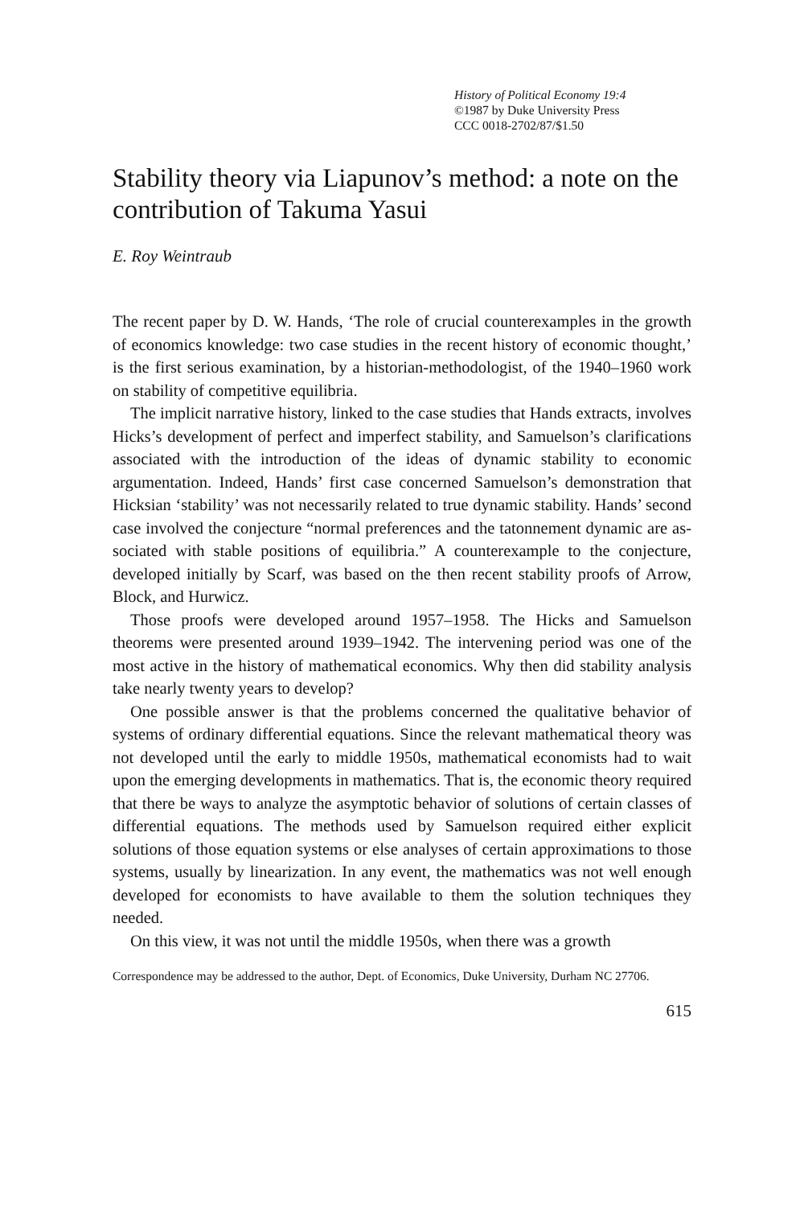History of Political Economy 19:4
©1987 by Duke University Press
CCC 0018-2702/87/$1.50
Stability theory via Liapunov’s method: a note on the contribution of Takuma Yasui
E. Roy Weintraub
The recent paper by D. W. Hands, ‘The role of crucial counterexamples in the growth of economics knowledge: two case studies in the recent history of economic thought,’ is the first serious examination, by a histor­ian-methodologist, of the 1940–1960 work on stability of competitive equilibria.
The implicit narrative history, linked to the case studies that Hands ex­tracts, involves Hicks’s development of perfect and imperfect stability, and Samuelson’s clarifications associated with the introduction of the ideas of dynamic stability to economic argumentation. Indeed, Hands’ first case concerned Samuelson’s demonstration that Hicksian ‘stability’ was not necessarily related to true dynamic stability. Hands’ second case involved the conjecture “normal preferences and the tatonnement dynamic are as­sociated with stable positions of equilibria.” A counterexample to the con­jecture, developed initially by Scarf, was based on the then recent stability proofs of Arrow, Block, and Hurwicz.
Those proofs were developed around 1957–1958. The Hicks and Sam­uelson theorems were presented around 1939–1942. The intervening pe­riod was one of the most active in the history of mathematical economics. Why then did stability analysis take nearly twenty years to develop?
One possible answer is that the problems concerned the qualitative be­havior of systems of ordinary differential equations. Since the relevant mathematical theory was not developed until the early to middle 1950s, mathematical economists had to wait upon the emerging developments in mathematics. That is, the economic theory required that there be ways to analyze the asymptotic behavior of solutions of certain classes of differ­ential equations. The methods used by Samuelson required either explicit solutions of those equation systems or else analyses of certain approxi­mations to those systems, usually by linearization. In any event, the math­ematics was not well enough developed for economists to have available to them the solution techniques they needed.
On this view, it was not until the middle 1950s, when there was a growth
Correspondence may be addressed to the author, Dept. of Economics, Duke University, Durham NC 27706.
615